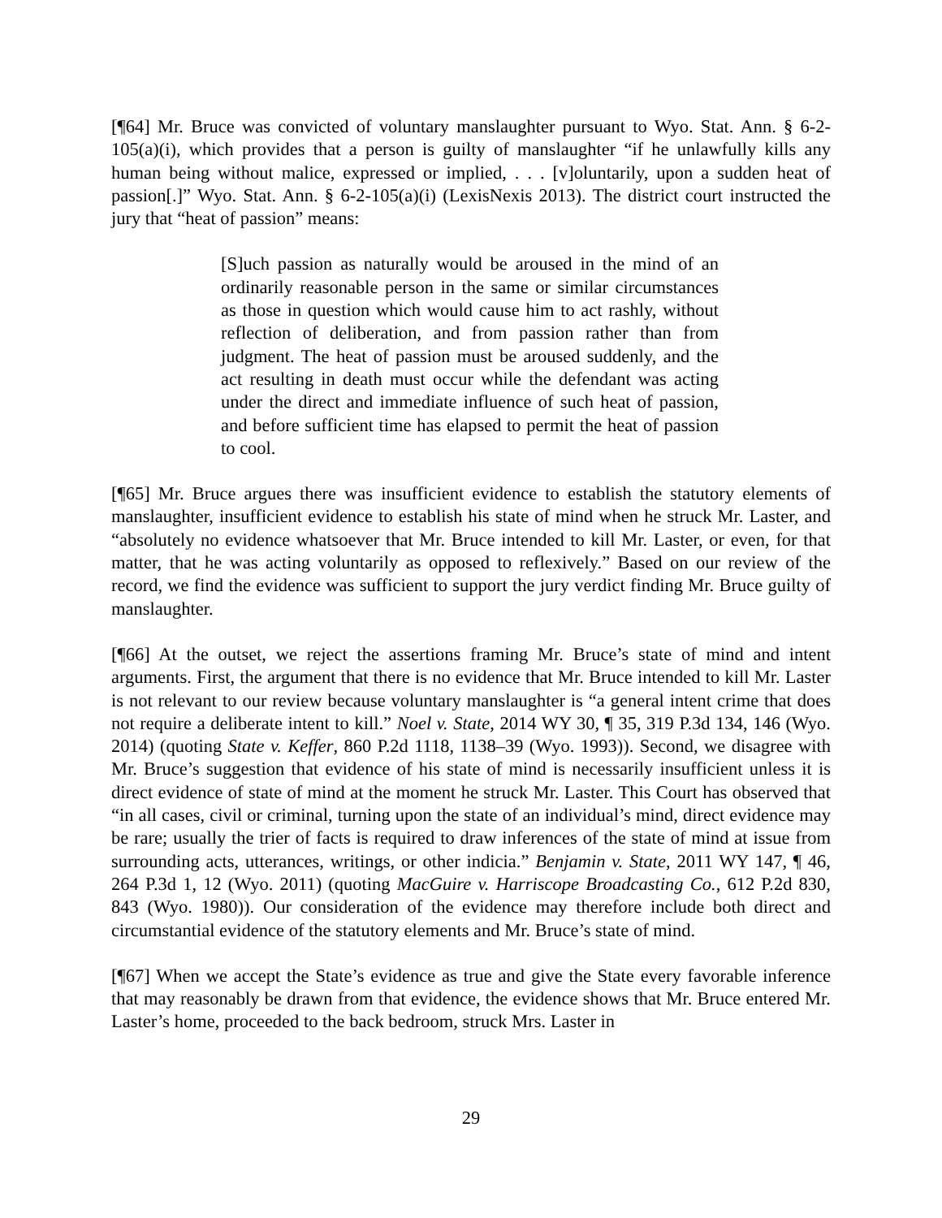[¶64] Mr. Bruce was convicted of voluntary manslaughter pursuant to Wyo. Stat. Ann. § 6-2-105(a)(i), which provides that a person is guilty of manslaughter “if he unlawfully kills any human being without malice, expressed or implied, . . . [v]oluntarily, upon a sudden heat of passion[.]” Wyo. Stat. Ann. § 6-2-105(a)(i) (LexisNexis 2013). The district court instructed the jury that “heat of passion” means:
[S]uch passion as naturally would be aroused in the mind of an ordinarily reasonable person in the same or similar circumstances as those in question which would cause him to act rashly, without reflection of deliberation, and from passion rather than from judgment. The heat of passion must be aroused suddenly, and the act resulting in death must occur while the defendant was acting under the direct and immediate influence of such heat of passion, and before sufficient time has elapsed to permit the heat of passion to cool.
[¶65] Mr. Bruce argues there was insufficient evidence to establish the statutory elements of manslaughter, insufficient evidence to establish his state of mind when he struck Mr. Laster, and “absolutely no evidence whatsoever that Mr. Bruce intended to kill Mr. Laster, or even, for that matter, that he was acting voluntarily as opposed to reflexively.” Based on our review of the record, we find the evidence was sufficient to support the jury verdict finding Mr. Bruce guilty of manslaughter.
[¶66] At the outset, we reject the assertions framing Mr. Bruce’s state of mind and intent arguments. First, the argument that there is no evidence that Mr. Bruce intended to kill Mr. Laster is not relevant to our review because voluntary manslaughter is “a general intent crime that does not require a deliberate intent to kill.” Noel v. State, 2014 WY 30, ¶ 35, 319 P.3d 134, 146 (Wyo. 2014) (quoting State v. Keffer, 860 P.2d 1118, 1138–39 (Wyo. 1993)). Second, we disagree with Mr. Bruce’s suggestion that evidence of his state of mind is necessarily insufficient unless it is direct evidence of state of mind at the moment he struck Mr. Laster. This Court has observed that “in all cases, civil or criminal, turning upon the state of an individual’s mind, direct evidence may be rare; usually the trier of facts is required to draw inferences of the state of mind at issue from surrounding acts, utterances, writings, or other indicia.” Benjamin v. State, 2011 WY 147, ¶ 46, 264 P.3d 1, 12 (Wyo. 2011) (quoting MacGuire v. Harriscope Broadcasting Co., 612 P.2d 830, 843 (Wyo. 1980)). Our consideration of the evidence may therefore include both direct and circumstantial evidence of the statutory elements and Mr. Bruce’s state of mind.
[¶67] When we accept the State’s evidence as true and give the State every favorable inference that may reasonably be drawn from that evidence, the evidence shows that Mr. Bruce entered Mr. Laster’s home, proceeded to the back bedroom, struck Mrs. Laster in
29